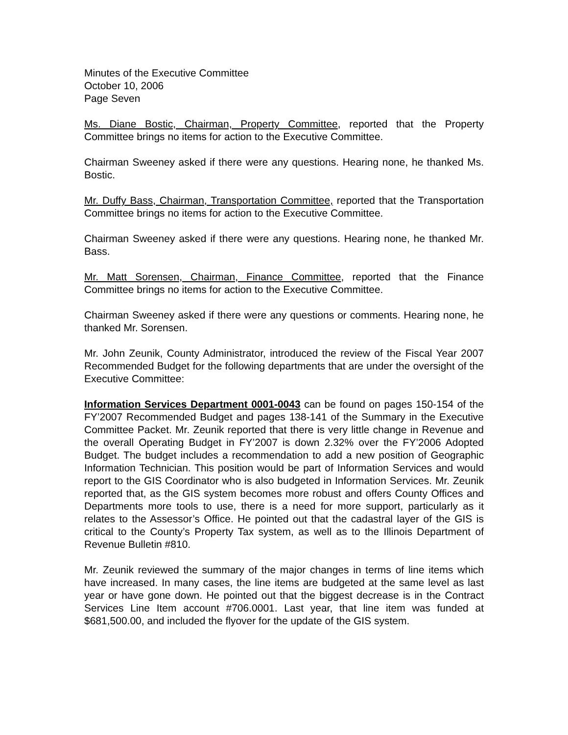Minutes of the Executive Committee
October 10, 2006
Page Seven
Ms. Diane Bostic, Chairman, Property Committee, reported that the Property Committee brings no items for action to the Executive Committee.
Chairman Sweeney asked if there were any questions. Hearing none, he thanked Ms. Bostic.
Mr. Duffy Bass, Chairman, Transportation Committee, reported that the Transportation Committee brings no items for action to the Executive Committee.
Chairman Sweeney asked if there were any questions. Hearing none, he thanked Mr. Bass.
Mr. Matt Sorensen, Chairman, Finance Committee, reported that the Finance Committee brings no items for action to the Executive Committee.
Chairman Sweeney asked if there were any questions or comments. Hearing none, he thanked Mr. Sorensen.
Mr. John Zeunik, County Administrator, introduced the review of the Fiscal Year 2007 Recommended Budget for the following departments that are under the oversight of the Executive Committee:
Information Services Department 0001-0043 can be found on pages 150-154 of the FY’2007 Recommended Budget and pages 138-141 of the Summary in the Executive Committee Packet. Mr. Zeunik reported that there is very little change in Revenue and the overall Operating Budget in FY’2007 is down 2.32% over the FY’2006 Adopted Budget. The budget includes a recommendation to add a new position of Geographic Information Technician. This position would be part of Information Services and would report to the GIS Coordinator who is also budgeted in Information Services. Mr. Zeunik reported that, as the GIS system becomes more robust and offers County Offices and Departments more tools to use, there is a need for more support, particularly as it relates to the Assessor’s Office. He pointed out that the cadastral layer of the GIS is critical to the County’s Property Tax system, as well as to the Illinois Department of Revenue Bulletin #810.
Mr. Zeunik reviewed the summary of the major changes in terms of line items which have increased. In many cases, the line items are budgeted at the same level as last year or have gone down. He pointed out that the biggest decrease is in the Contract Services Line Item account #706.0001. Last year, that line item was funded at $681,500.00, and included the flyover for the update of the GIS system.